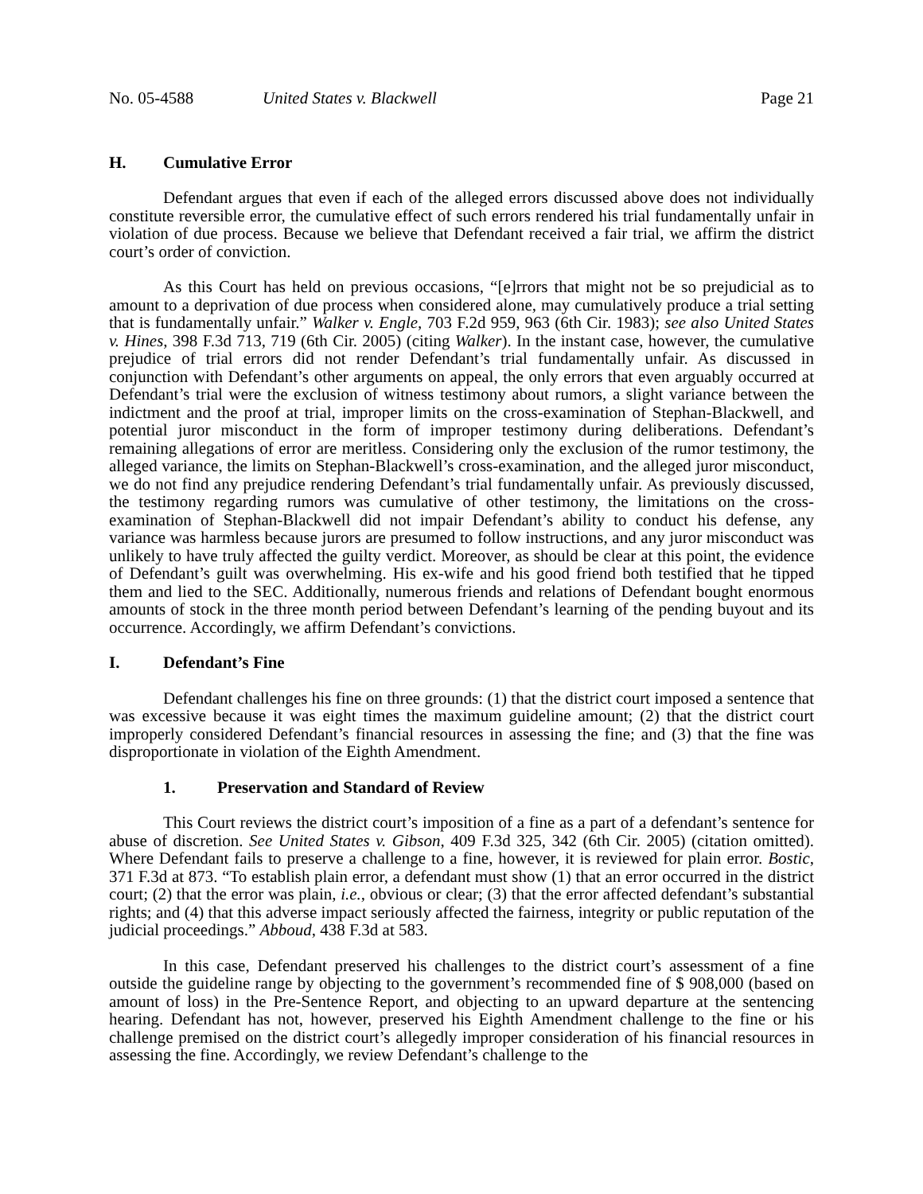No. 05-4588 United States v. Blackwell Page 21
H. Cumulative Error
Defendant argues that even if each of the alleged errors discussed above does not individually constitute reversible error, the cumulative effect of such errors rendered his trial fundamentally unfair in violation of due process. Because we believe that Defendant received a fair trial, we affirm the district court’s order of conviction.
As this Court has held on previous occasions, “[e]rrors that might not be so prejudicial as to amount to a deprivation of due process when considered alone, may cumulatively produce a trial setting that is fundamentally unfair.” Walker v. Engle, 703 F.2d 959, 963 (6th Cir. 1983); see also United States v. Hines, 398 F.3d 713, 719 (6th Cir. 2005) (citing Walker). In the instant case, however, the cumulative prejudice of trial errors did not render Defendant’s trial fundamentally unfair. As discussed in conjunction with Defendant’s other arguments on appeal, the only errors that even arguably occurred at Defendant’s trial were the exclusion of witness testimony about rumors, a slight variance between the indictment and the proof at trial, improper limits on the cross-examination of Stephan-Blackwell, and potential juror misconduct in the form of improper testimony during deliberations. Defendant’s remaining allegations of error are meritless. Considering only the exclusion of the rumor testimony, the alleged variance, the limits on Stephan-Blackwell’s cross-examination, and the alleged juror misconduct, we do not find any prejudice rendering Defendant’s trial fundamentally unfair. As previously discussed, the testimony regarding rumors was cumulative of other testimony, the limitations on the cross-examination of Stephan-Blackwell did not impair Defendant’s ability to conduct his defense, any variance was harmless because jurors are presumed to follow instructions, and any juror misconduct was unlikely to have truly affected the guilty verdict. Moreover, as should be clear at this point, the evidence of Defendant’s guilt was overwhelming. His ex-wife and his good friend both testified that he tipped them and lied to the SEC. Additionally, numerous friends and relations of Defendant bought enormous amounts of stock in the three month period between Defendant’s learning of the pending buyout and its occurrence. Accordingly, we affirm Defendant’s convictions.
I. Defendant’s Fine
Defendant challenges his fine on three grounds: (1) that the district court imposed a sentence that was excessive because it was eight times the maximum guideline amount; (2) that the district court improperly considered Defendant’s financial resources in assessing the fine; and (3) that the fine was disproportionate in violation of the Eighth Amendment.
1. Preservation and Standard of Review
This Court reviews the district court’s imposition of a fine as a part of a defendant’s sentence for abuse of discretion. See United States v. Gibson, 409 F.3d 325, 342 (6th Cir. 2005) (citation omitted). Where Defendant fails to preserve a challenge to a fine, however, it is reviewed for plain error. Bostic, 371 F.3d at 873. “To establish plain error, a defendant must show (1) that an error occurred in the district court; (2) that the error was plain, i.e., obvious or clear; (3) that the error affected defendant’s substantial rights; and (4) that this adverse impact seriously affected the fairness, integrity or public reputation of the judicial proceedings.” Abboud, 438 F.3d at 583.
In this case, Defendant preserved his challenges to the district court’s assessment of a fine outside the guideline range by objecting to the government’s recommended fine of $ 908,000 (based on amount of loss) in the Pre-Sentence Report, and objecting to an upward departure at the sentencing hearing. Defendant has not, however, preserved his Eighth Amendment challenge to the fine or his challenge premised on the district court’s allegedly improper consideration of his financial resources in assessing the fine. Accordingly, we review Defendant’s challenge to the